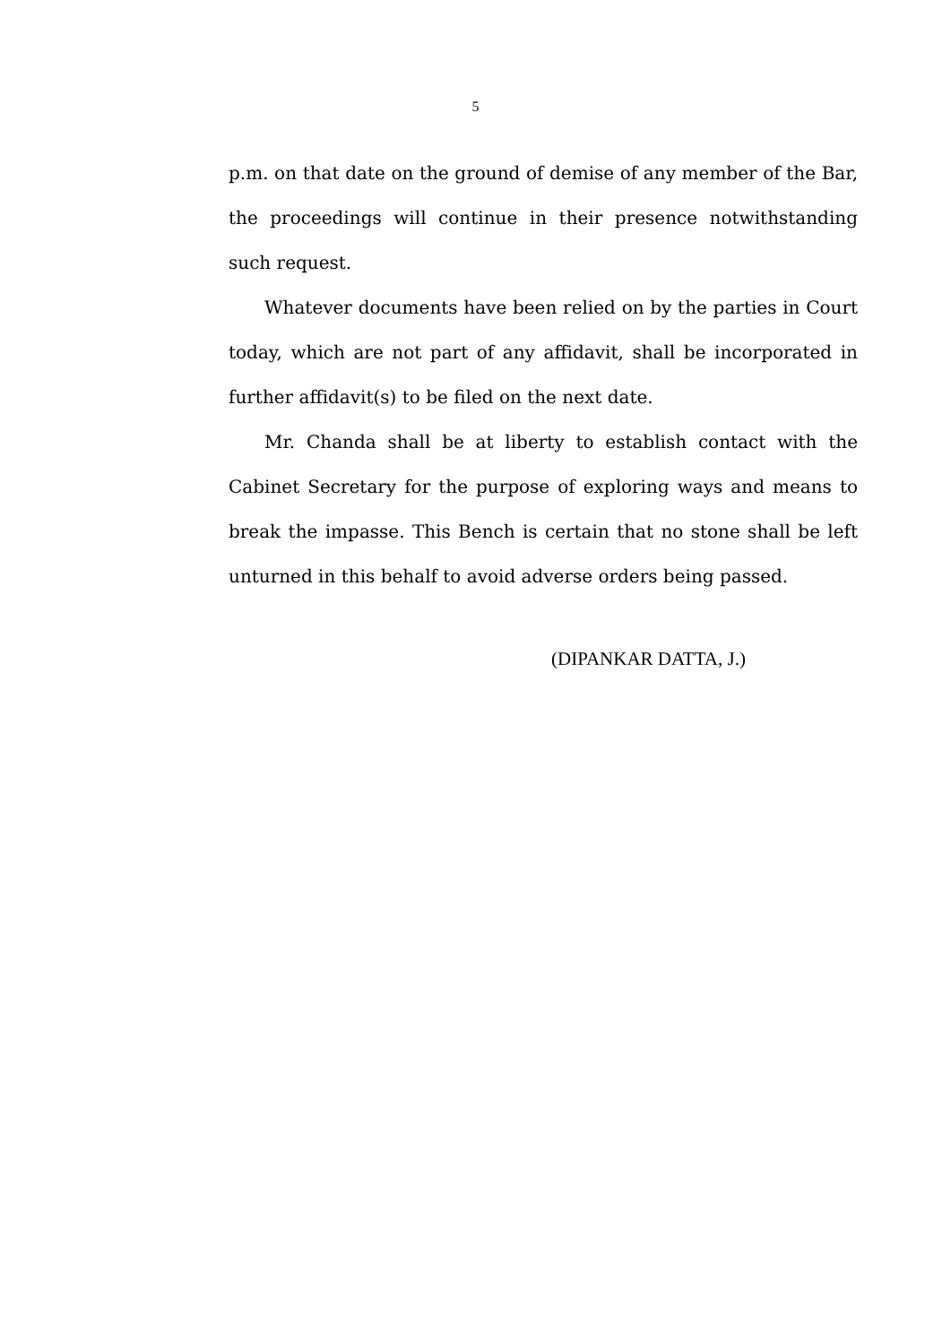5
p.m. on that date on the ground of demise of any member of the Bar, the proceedings will continue in their presence notwithstanding such request.
Whatever documents have been relied on by the parties in Court today, which are not part of any affidavit, shall be incorporated in further affidavit(s) to be filed on the next date.
Mr. Chanda shall be at liberty to establish contact with the Cabinet Secretary for the purpose of exploring ways and means to break the impasse. This Bench is certain that no stone shall be left unturned in this behalf to avoid adverse orders being passed.
(DIPANKAR DATTA, J.)